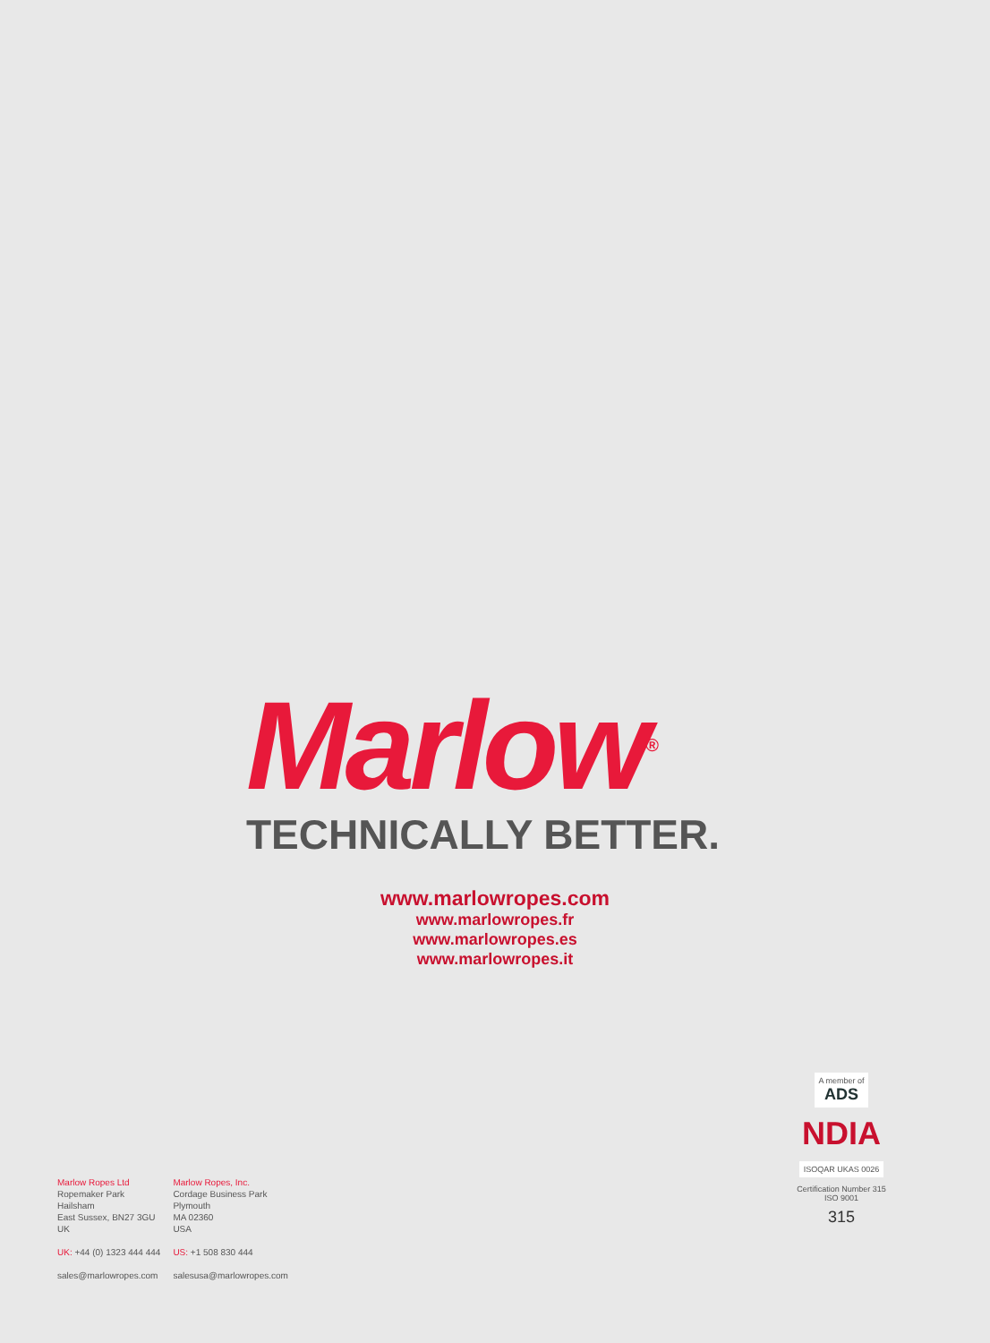Marlow<sup>®</sup>
TECHNICALLY BETTER.
www.marlowropes.com
www.marlowropes.fr
www.marlowropes.es
www.marlowropes.it
Marlow Ropes Ltd
Ropemaker Park
Hailsham
East Sussex, BN27 3GU
UK
UK: +44 (0) 1323 444 444
sales@marlowropes.com
Marlow Ropes, Inc.
Cordage Business Park
Plymouth
MA 02360
USA
US: +1 508 830 444
salesusa@marlowropes.com
A member of
ADS
NDIA
ISOQAR UKAS 0026
Certification Number 315
ISO 9001
315